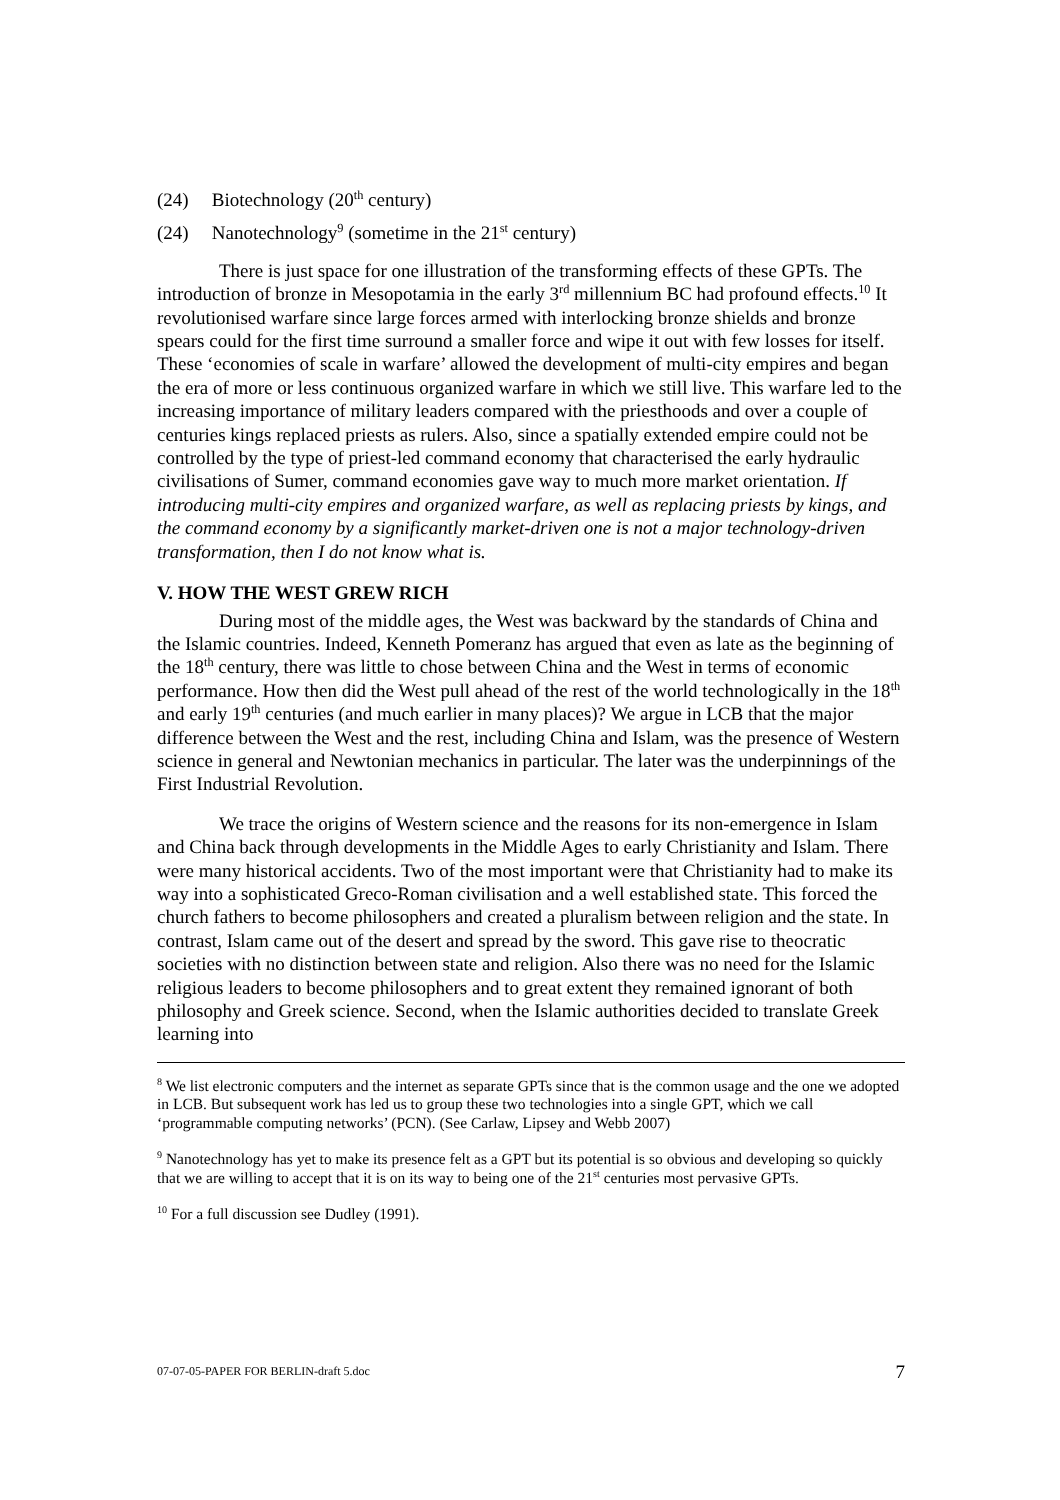(24) Biotechnology (20<sup>th</sup> century)
(24) Nanotechnology<sup>9</sup> (sometime in the 21<sup>st</sup> century)
There is just space for one illustration of the transforming effects of these GPTs. The introduction of bronze in Mesopotamia in the early 3<sup>rd</sup> millennium BC had profound effects.<sup>10</sup> It revolutionised warfare since large forces armed with interlocking bronze shields and bronze spears could for the first time surround a smaller force and wipe it out with few losses for itself. These ‘economies of scale in warfare’ allowed the development of multi-city empires and began the era of more or less continuous organized warfare in which we still live. This warfare led to the increasing importance of military leaders compared with the priesthoods and over a couple of centuries kings replaced priests as rulers. Also, since a spatially extended empire could not be controlled by the type of priest-led command economy that characterised the early hydraulic civilisations of Sumer, command economies gave way to much more market orientation. If introducing multi-city empires and organized warfare, as well as replacing priests by kings, and the command economy by a significantly market-driven one is not a major technology-driven transformation, then I do not know what is.
V. HOW THE WEST GREW RICH
During most of the middle ages, the West was backward by the standards of China and the Islamic countries. Indeed, Kenneth Pomeranz has argued that even as late as the beginning of the 18<sup>th</sup> century, there was little to chose between China and the West in terms of economic performance. How then did the West pull ahead of the rest of the world technologically in the 18<sup>th</sup> and early 19<sup>th</sup> centuries (and much earlier in many places)? We argue in LCB that the major difference between the West and the rest, including China and Islam, was the presence of Western science in general and Newtonian mechanics in particular. The later was the underpinnings of the First Industrial Revolution.
We trace the origins of Western science and the reasons for its non-emergence in Islam and China back through developments in the Middle Ages to early Christianity and Islam. There were many historical accidents. Two of the most important were that Christianity had to make its way into a sophisticated Greco-Roman civilisation and a well established state. This forced the church fathers to become philosophers and created a pluralism between religion and the state. In contrast, Islam came out of the desert and spread by the sword. This gave rise to theocratic societies with no distinction between state and religion. Also there was no need for the Islamic religious leaders to become philosophers and to great extent they remained ignorant of both philosophy and Greek science. Second, when the Islamic authorities decided to translate Greek learning into
<sup>8</sup> We list electronic computers and the internet as separate GPTs since that is the common usage and the one we adopted in LCB. But subsequent work has led us to group these two technologies into a single GPT, which we call ‘programmable computing networks’ (PCN). (See Carlaw, Lipsey and Webb 2007)
<sup>9</sup> Nanotechnology has yet to make its presence felt as a GPT but its potential is so obvious and developing so quickly that we are willing to accept that it is on its way to being one of the 21<sup>st</sup> centuries most pervasive GPTs.
<sup>10</sup> For a full discussion see Dudley (1991).
07-07-05-PAPER FOR BERLIN-draft 5.doc 7